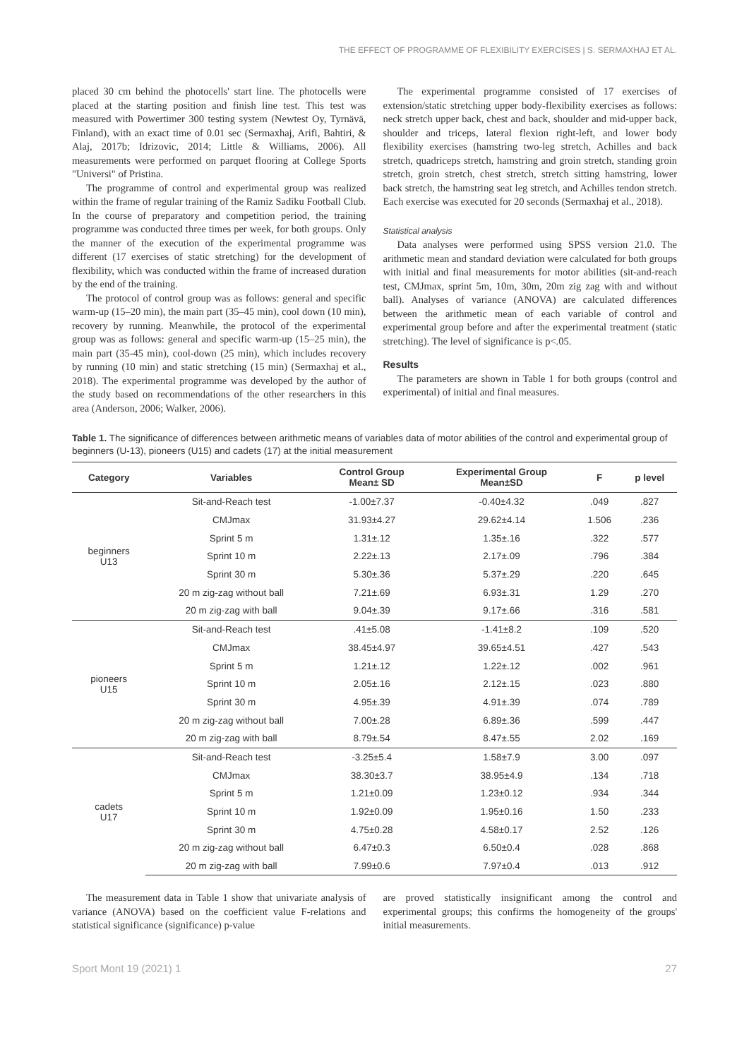THE EFFECT OF PROGRAMME OF FLEXIBILITY EXERCISES | S. SERMAXHAJ ET AL.
placed 30 cm behind the photocells' start line. The photocells were placed at the starting position and finish line test. This test was measured with Powertimer 300 testing system (Newtest Oy, Tyrnävä, Finland), with an exact time of 0.01 sec (Sermaxhaj, Arifi, Bahtiri, & Alaj, 2017b; Idrizovic, 2014; Little & Williams, 2006). All measurements were performed on parquet flooring at College Sports "Universi" of Pristina.
The programme of control and experimental group was realized within the frame of regular training of the Ramiz Sadiku Football Club. In the course of preparatory and competition period, the training programme was conducted three times per week, for both groups. Only the manner of the execution of the experimental programme was different (17 exercises of static stretching) for the development of flexibility, which was conducted within the frame of increased duration by the end of the training.
The protocol of control group was as follows: general and specific warm-up (15–20 min), the main part (35–45 min), cool down (10 min), recovery by running. Meanwhile, the protocol of the experimental group was as follows: general and specific warm-up (15–25 min), the main part (35-45 min), cool-down (25 min), which includes recovery by running (10 min) and static stretching (15 min) (Sermaxhaj et al., 2018). The experimental programme was developed by the author of the study based on recommendations of the other researchers in this area (Anderson, 2006; Walker, 2006).
The experimental programme consisted of 17 exercises of extension/static stretching upper body-flexibility exercises as follows: neck stretch upper back, chest and back, shoulder and mid-upper back, shoulder and triceps, lateral flexion right-left, and lower body flexibility exercises (hamstring two-leg stretch, Achilles and back stretch, quadriceps stretch, hamstring and groin stretch, standing groin stretch, groin stretch, chest stretch, stretch sitting hamstring, lower back stretch, the hamstring seat leg stretch, and Achilles tendon stretch. Each exercise was executed for 20 seconds (Sermaxhaj et al., 2018).
Statistical analysis
Data analyses were performed using SPSS version 21.0. The arithmetic mean and standard deviation were calculated for both groups with initial and final measurements for motor abilities (sit-and-reach test, CMJmax, sprint 5m, 10m, 30m, 20m zig zag with and without ball). Analyses of variance (ANOVA) are calculated differences between the arithmetic mean of each variable of control and experimental group before and after the experimental treatment (static stretching). The level of significance is p<.05.
Results
The parameters are shown in Table 1 for both groups (control and experimental) of initial and final measures.
Table 1. The significance of differences between arithmetic means of variables data of motor abilities of the control and experimental group of beginners (U-13), pioneers (U15) and cadets (17) at the initial measurement
| Category | Variables | Control Group Mean± SD | Experimental Group Mean±SD | F | p level |
| --- | --- | --- | --- | --- | --- |
| beginners U13 | Sit-and-Reach test | -1.00±7.37 | -0.40±4.32 | .049 | .827 |
| | CMJmax | 31.93±4.27 | 29.62±4.14 | 1.506 | .236 |
| | Sprint 5 m | 1.31±.12 | 1.35±.16 | .322 | .577 |
| | Sprint 10 m | 2.22±.13 | 2.17±.09 | .796 | .384 |
| | Sprint 30 m | 5.30±.36 | 5.37±.29 | .220 | .645 |
| | 20 m zig-zag without ball | 7.21±.69 | 6.93±.31 | 1.29 | .270 |
| | 20 m zig-zag with ball | 9.04±.39 | 9.17±.66 | .316 | .581 |
| pioneers U15 | Sit-and-Reach test | .41±5.08 | -1.41±8.2 | .109 | .520 |
| | CMJmax | 38.45±4.97 | 39.65±4.51 | .427 | .543 |
| | Sprint 5 m | 1.21±.12 | 1.22±.12 | .002 | .961 |
| | Sprint 10 m | 2.05±.16 | 2.12±.15 | .023 | .880 |
| | Sprint 30 m | 4.95±.39 | 4.91±.39 | .074 | .789 |
| | 20 m zig-zag without ball | 7.00±.28 | 6.89±.36 | .599 | .447 |
| | 20 m zig-zag with ball | 8.79±.54 | 8.47±.55 | 2.02 | .169 |
| cadets U17 | Sit-and-Reach test | -3.25±5.4 | 1.58±7.9 | 3.00 | .097 |
| | CMJmax | 38.30±3.7 | 38.95±4.9 | .134 | .718 |
| | Sprint 5 m | 1.21±0.09 | 1.23±0.12 | .934 | .344 |
| | Sprint 10 m | 1.92±0.09 | 1.95±0.16 | 1.50 | .233 |
| | Sprint 30 m | 4.75±0.28 | 4.58±0.17 | 2.52 | .126 |
| | 20 m zig-zag without ball | 6.47±0.3 | 6.50±0.4 | .028 | .868 |
| | 20 m zig-zag with ball | 7.99±0.6 | 7.97±0.4 | .013 | .912 |
The measurement data in Table 1 show that univariate analysis of variance (ANOVA) based on the coefficient value F-relations and statistical significance (significance) p-value
are proved statistically insignificant among the control and experimental groups; this confirms the homogeneity of the groups' initial measurements.
Sport Mont 19 (2021) 1 27